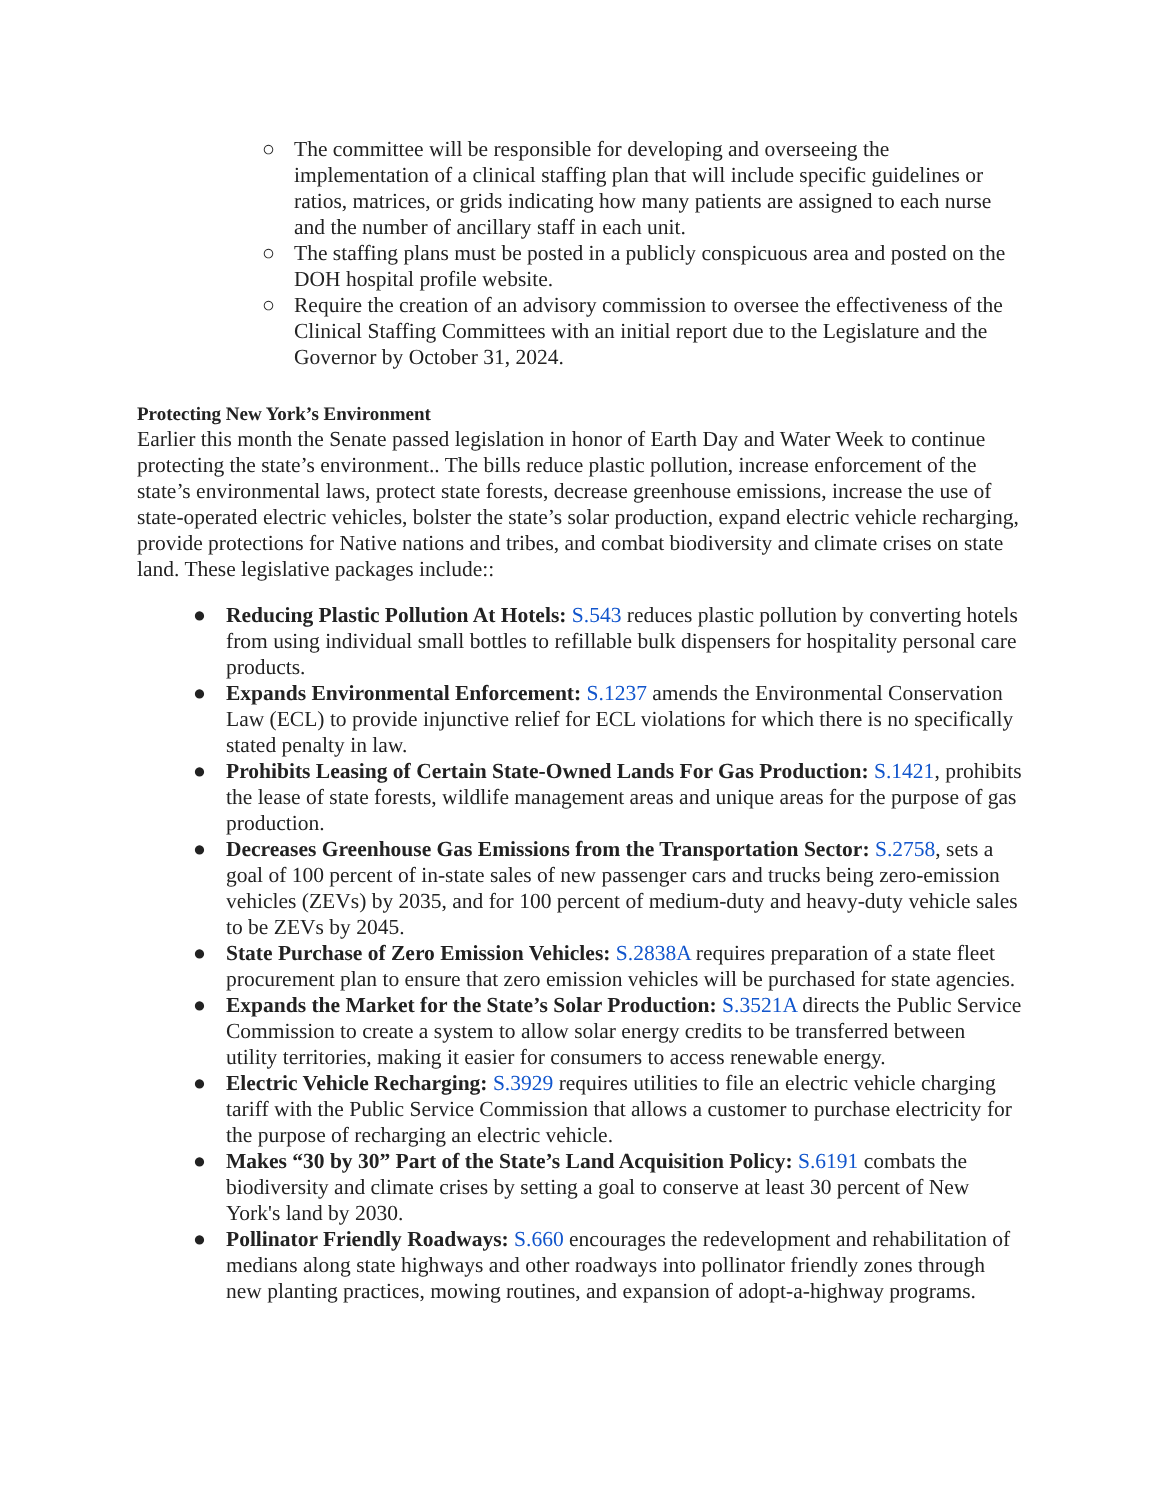○ The committee will be responsible for developing and overseeing the implementation of a clinical staffing plan that will include specific guidelines or ratios, matrices, or grids indicating how many patients are assigned to each nurse and the number of ancillary staff in each unit.
○ The staffing plans must be posted in a publicly conspicuous area and posted on the DOH hospital profile website.
○ Require the creation of an advisory commission to oversee the effectiveness of the Clinical Staffing Committees with an initial report due to the Legislature and the Governor by October 31, 2024.
Protecting New York’s Environment
Earlier this month the Senate passed legislation in honor of Earth Day and Water Week to continue protecting the state’s environment.. The bills reduce plastic pollution, increase enforcement of the state’s environmental laws, protect state forests, decrease greenhouse emissions, increase the use of state-operated electric vehicles, bolster the state’s solar production, expand electric vehicle recharging, provide protections for Native nations and tribes, and combat biodiversity and climate crises on state land. These legislative packages include::
● Reducing Plastic Pollution At Hotels: S.543 reduces plastic pollution by converting hotels from using individual small bottles to refillable bulk dispensers for hospitality personal care products.
● Expands Environmental Enforcement: S.1237 amends the Environmental Conservation Law (ECL) to provide injunctive relief for ECL violations for which there is no specifically stated penalty in law.
● Prohibits Leasing of Certain State-Owned Lands For Gas Production: S.1421, prohibits the lease of state forests, wildlife management areas and unique areas for the purpose of gas production.
● Decreases Greenhouse Gas Emissions from the Transportation Sector: S.2758, sets a goal of 100 percent of in-state sales of new passenger cars and trucks being zero-emission vehicles (ZEVs) by 2035, and for 100 percent of medium-duty and heavy-duty vehicle sales to be ZEVs by 2045.
● State Purchase of Zero Emission Vehicles: S.2838A requires preparation of a state fleet procurement plan to ensure that zero emission vehicles will be purchased for state agencies.
● Expands the Market for the State’s Solar Production: S.3521A directs the Public Service Commission to create a system to allow solar energy credits to be transferred between utility territories, making it easier for consumers to access renewable energy.
● Electric Vehicle Recharging: S.3929 requires utilities to file an electric vehicle charging tariff with the Public Service Commission that allows a customer to purchase electricity for the purpose of recharging an electric vehicle.
● Makes “30 by 30” Part of the State’s Land Acquisition Policy: S.6191 combats the biodiversity and climate crises by setting a goal to conserve at least 30 percent of New York's land by 2030.
● Pollinator Friendly Roadways: S.660 encourages the redevelopment and rehabilitation of medians along state highways and other roadways into pollinator friendly zones through new planting practices, mowing routines, and expansion of adopt-a-highway programs.